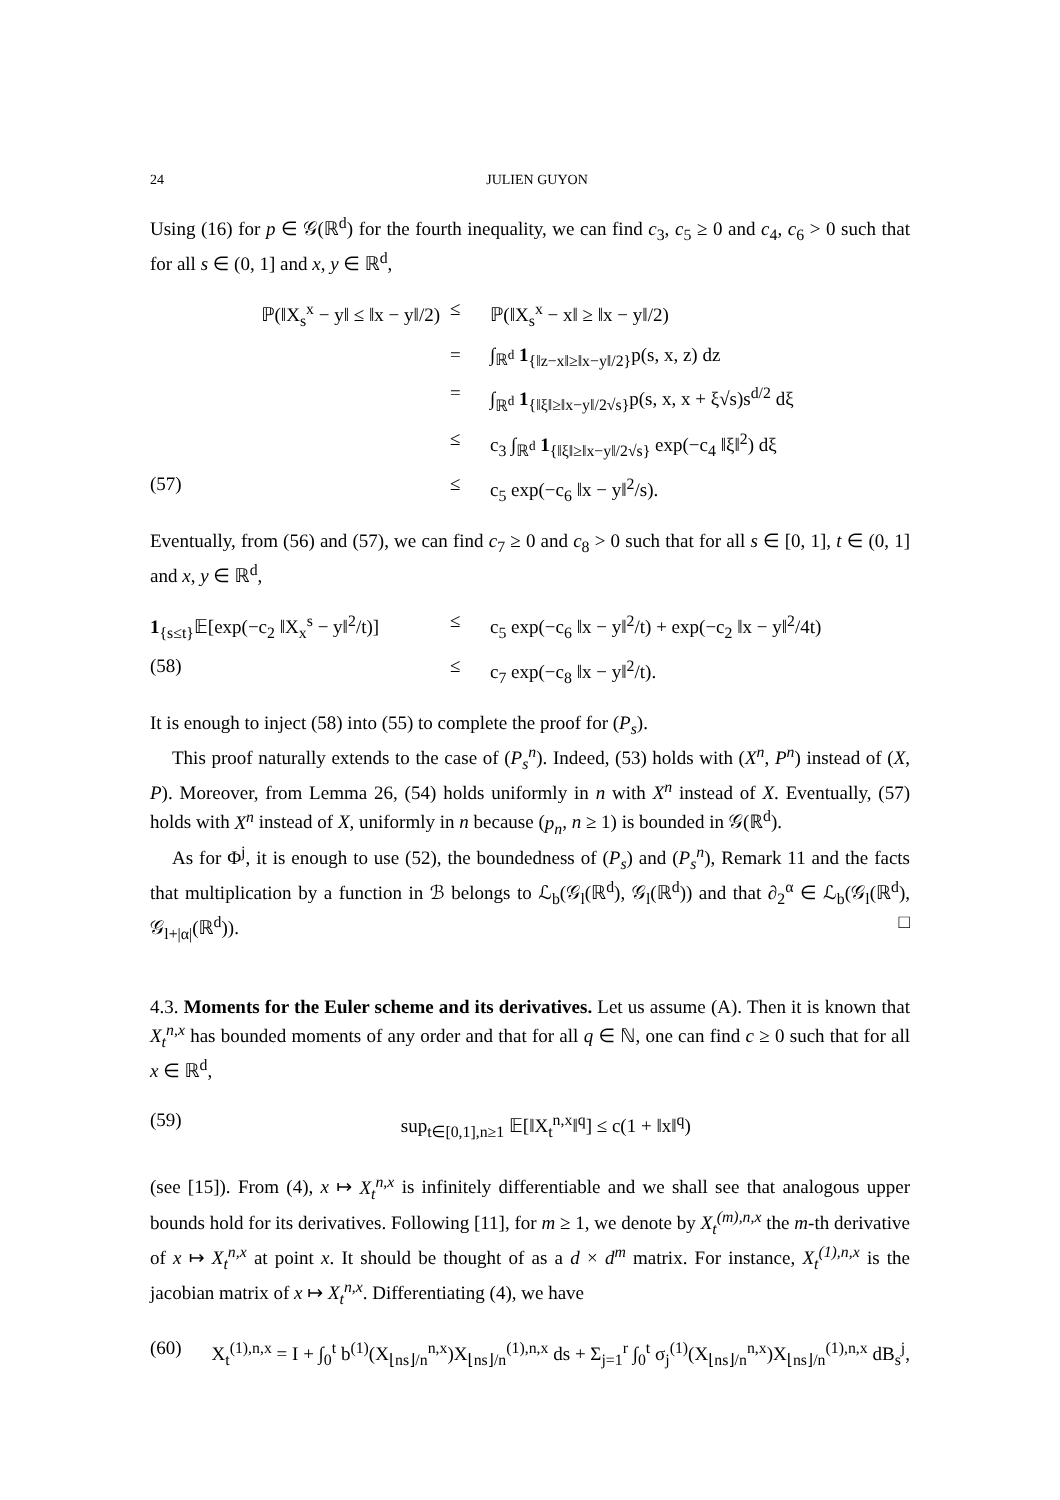24 JULIEN GUYON
Using (16) for p ∈ 𝒢(ℝ<sup>d</sup>) for the fourth inequality, we can find c<sub>3</sub>, c<sub>5</sub> ≥ 0 and c<sub>4</sub>, c<sub>6</sub> > 0 such that for all s ∈ (0, 1] and x, y ∈ ℝ<sup>d</sup>,
ℙ(‖X<sub>s</sub><sup>x</sup> − y‖ ≤ ‖x − y‖/2)
≤
ℙ(‖X<sub>s</sub><sup>x</sup> − x‖ ≥ ‖x − y‖/2)
=
∫<sub>ℝ<sup>d</sup></sub> 1<sub>{‖z−x‖≥‖x−y‖/2}</sub>p(s, x, z) dz
=
∫<sub>ℝ<sup>d</sup></sub> 1<sub>{‖ξ‖≥‖x−y‖/2√s}</sub>p(s, x, x + ξ√s)s<sup>d/2</sup> dξ
≤
c<sub>3</sub> ∫<sub>ℝ<sup>d</sup></sub> 1<sub>{‖ξ‖≥‖x−y‖/2√s}</sub> exp(−c<sub>4</sub> ‖ξ‖<sup>2</sup>) dξ
(57)
≤
c<sub>5</sub> exp(−c<sub>6</sub> ‖x − y‖<sup>2</sup>/s).
Eventually, from (56) and (57), we can find c<sub>7</sub> ≥ 0 and c<sub>8</sub> > 0 such that for all s ∈ [0, 1], t ∈ (0, 1] and x, y ∈ ℝ<sup>d</sup>,
1<sub>{s≤t}</sub>𝔼[exp(−c<sub>2</sub> ‖X<sub>x</sub><sup>s</sup> − y‖<sup>2</sup>/t)]
≤
c<sub>5</sub> exp(−c<sub>6</sub> ‖x − y‖<sup>2</sup>/t) + exp(−c<sub>2</sub> ‖x − y‖<sup>2</sup>/4t)
(58)
≤
c<sub>7</sub> exp(−c<sub>8</sub> ‖x − y‖<sup>2</sup>/t).
It is enough to inject (58) into (55) to complete the proof for (P<sub>s</sub>).
This proof naturally extends to the case of (P<sub>s</sub><sup>n</sup>). Indeed, (53) holds with (X<sup>n</sup>, P<sup>n</sup>) instead of (X, P). Moreover, from Lemma 26, (54) holds uniformly in n with X<sup>n</sup> instead of X. Eventually, (57) holds with X<sup>n</sup> instead of X, uniformly in n because (p<sub>n</sub>, n ≥ 1) is bounded in 𝒢(ℝ<sup>d</sup>).
As for Φ<sup>j</sup>, it is enough to use (52), the boundedness of (P<sub>s</sub>) and (P<sub>s</sub><sup>n</sup>), Remark 11 and the facts that multiplication by a function in ℬ belongs to ℒ<sub>b</sub>(𝒢<sub>l</sub>(ℝ<sup>d</sup>), 𝒢<sub>l</sub>(ℝ<sup>d</sup>)) and that ∂<sub>2</sub><sup>α</sup> ∈ ℒ<sub>b</sub>(𝒢<sub>l</sub>(ℝ<sup>d</sup>), 𝒢<sub>l+|α|</sub>(ℝ<sup>d</sup>)). □
4.3. Moments for the Euler scheme and its derivatives. Let us assume (A). Then it is known that X<sub>t</sub><sup>n,x</sup> has bounded moments of any order and that for all q ∈ ℕ, one can find c ≥ 0 such that for all x ∈ ℝ<sup>d</sup>,
(59) sup<sub>t∈[0,1],n≥1</sub> 𝔼[‖X<sub>t</sub><sup>n,x</sup>‖<sup>q</sup>] ≤ c(1 + ‖x‖<sup>q</sup>)
(see [15]). From (4), x ↦ X<sub>t</sub><sup>n,x</sup> is infinitely differentiable and we shall see that analogous upper bounds hold for its derivatives. Following [11], for m ≥ 1, we denote by X<sub>t</sub><sup>(m),n,x</sup> the m-th derivative of x ↦ X<sub>t</sub><sup>n,x</sup> at point x. It should be thought of as a d × d<sup>m</sup> matrix. For instance, X<sub>t</sub><sup>(1),n,x</sup> is the jacobian matrix of x ↦ X<sub>t</sub><sup>n,x</sup>. Differentiating (4), we have
(60) X<sub>t</sub><sup>(1),n,x</sup> = I + ∫<sub>0</sub><sup>t</sup> b<sup>(1)</sup>(X<sub>⌊ns⌋/n</sub><sup>n,x</sup>)X<sub>⌊ns⌋/n</sub><sup>(1),n,x</sup> ds + Σ<sub>j=1</sub><sup>r</sup> ∫<sub>0</sub><sup>t</sup> σ<sub>j</sub><sup>(1)</sup>(X<sub>⌊ns⌋/n</sub><sup>n,x</sup>)X<sub>⌊ns⌋/n</sub><sup>(1),n,x</sup> dB<sub>s</sub><sup>j</sup>,